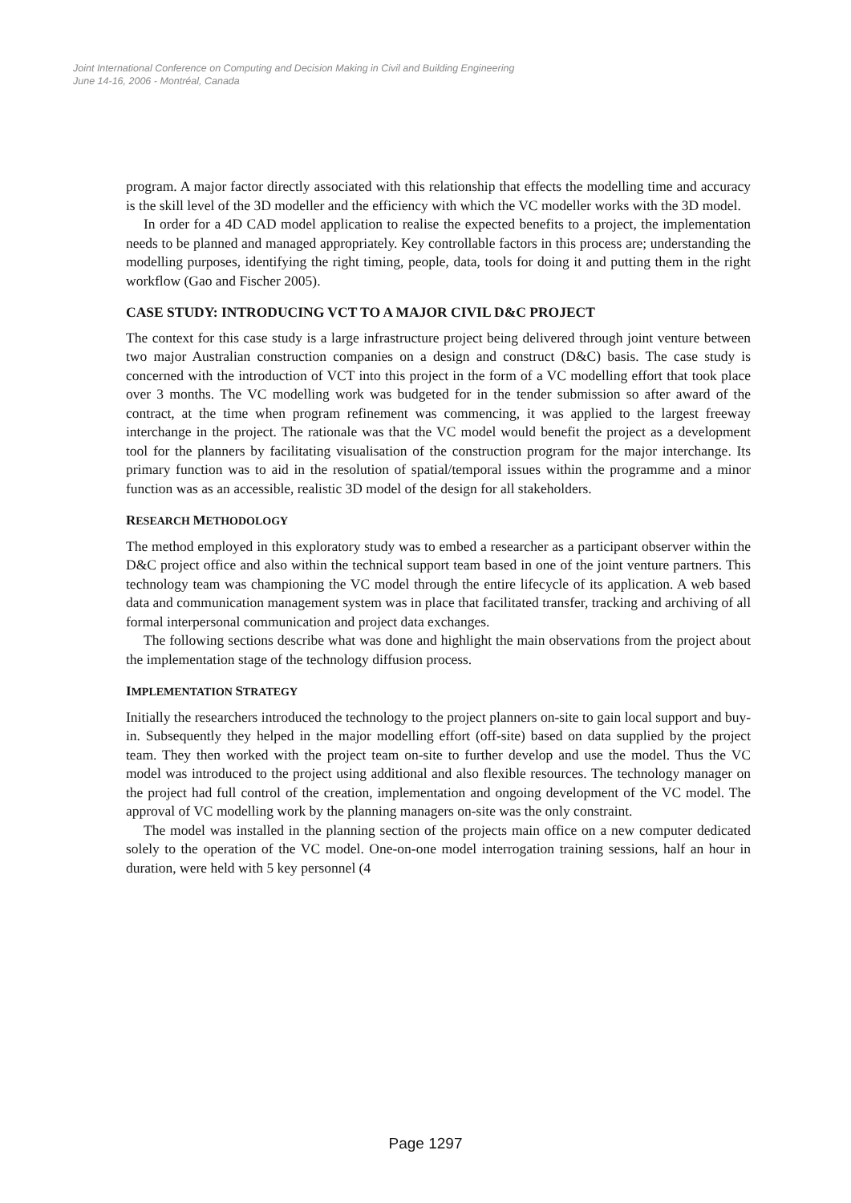Joint International Conference on Computing and Decision Making in Civil and Building Engineering
June 14-16, 2006 - Montréal, Canada
program. A major factor directly associated with this relationship that effects the modelling time and accuracy is the skill level of the 3D modeller and the efficiency with which the VC modeller works with the 3D model.
In order for a 4D CAD model application to realise the expected benefits to a project, the implementation needs to be planned and managed appropriately. Key controllable factors in this process are; understanding the modelling purposes, identifying the right timing, people, data, tools for doing it and putting them in the right workflow (Gao and Fischer 2005).
CASE STUDY: INTRODUCING VCT TO A MAJOR CIVIL D&C PROJECT
The context for this case study is a large infrastructure project being delivered through joint venture between two major Australian construction companies on a design and construct (D&C) basis. The case study is concerned with the introduction of VCT into this project in the form of a VC modelling effort that took place over 3 months. The VC modelling work was budgeted for in the tender submission so after award of the contract, at the time when program refinement was commencing, it was applied to the largest freeway interchange in the project. The rationale was that the VC model would benefit the project as a development tool for the planners by facilitating visualisation of the construction program for the major interchange. Its primary function was to aid in the resolution of spatial/temporal issues within the programme and a minor function was as an accessible, realistic 3D model of the design for all stakeholders.
RESEARCH METHODOLOGY
The method employed in this exploratory study was to embed a researcher as a participant observer within the D&C project office and also within the technical support team based in one of the joint venture partners. This technology team was championing the VC model through the entire lifecycle of its application. A web based data and communication management system was in place that facilitated transfer, tracking and archiving of all formal interpersonal communication and project data exchanges.
The following sections describe what was done and highlight the main observations from the project about the implementation stage of the technology diffusion process.
IMPLEMENTATION STRATEGY
Initially the researchers introduced the technology to the project planners on-site to gain local support and buy-in. Subsequently they helped in the major modelling effort (off-site) based on data supplied by the project team. They then worked with the project team on-site to further develop and use the model. Thus the VC model was introduced to the project using additional and also flexible resources. The technology manager on the project had full control of the creation, implementation and ongoing development of the VC model. The approval of VC modelling work by the planning managers on-site was the only constraint.
The model was installed in the planning section of the projects main office on a new computer dedicated solely to the operation of the VC model. One-on-one model interrogation training sessions, half an hour in duration, were held with 5 key personnel (4
Page 1297